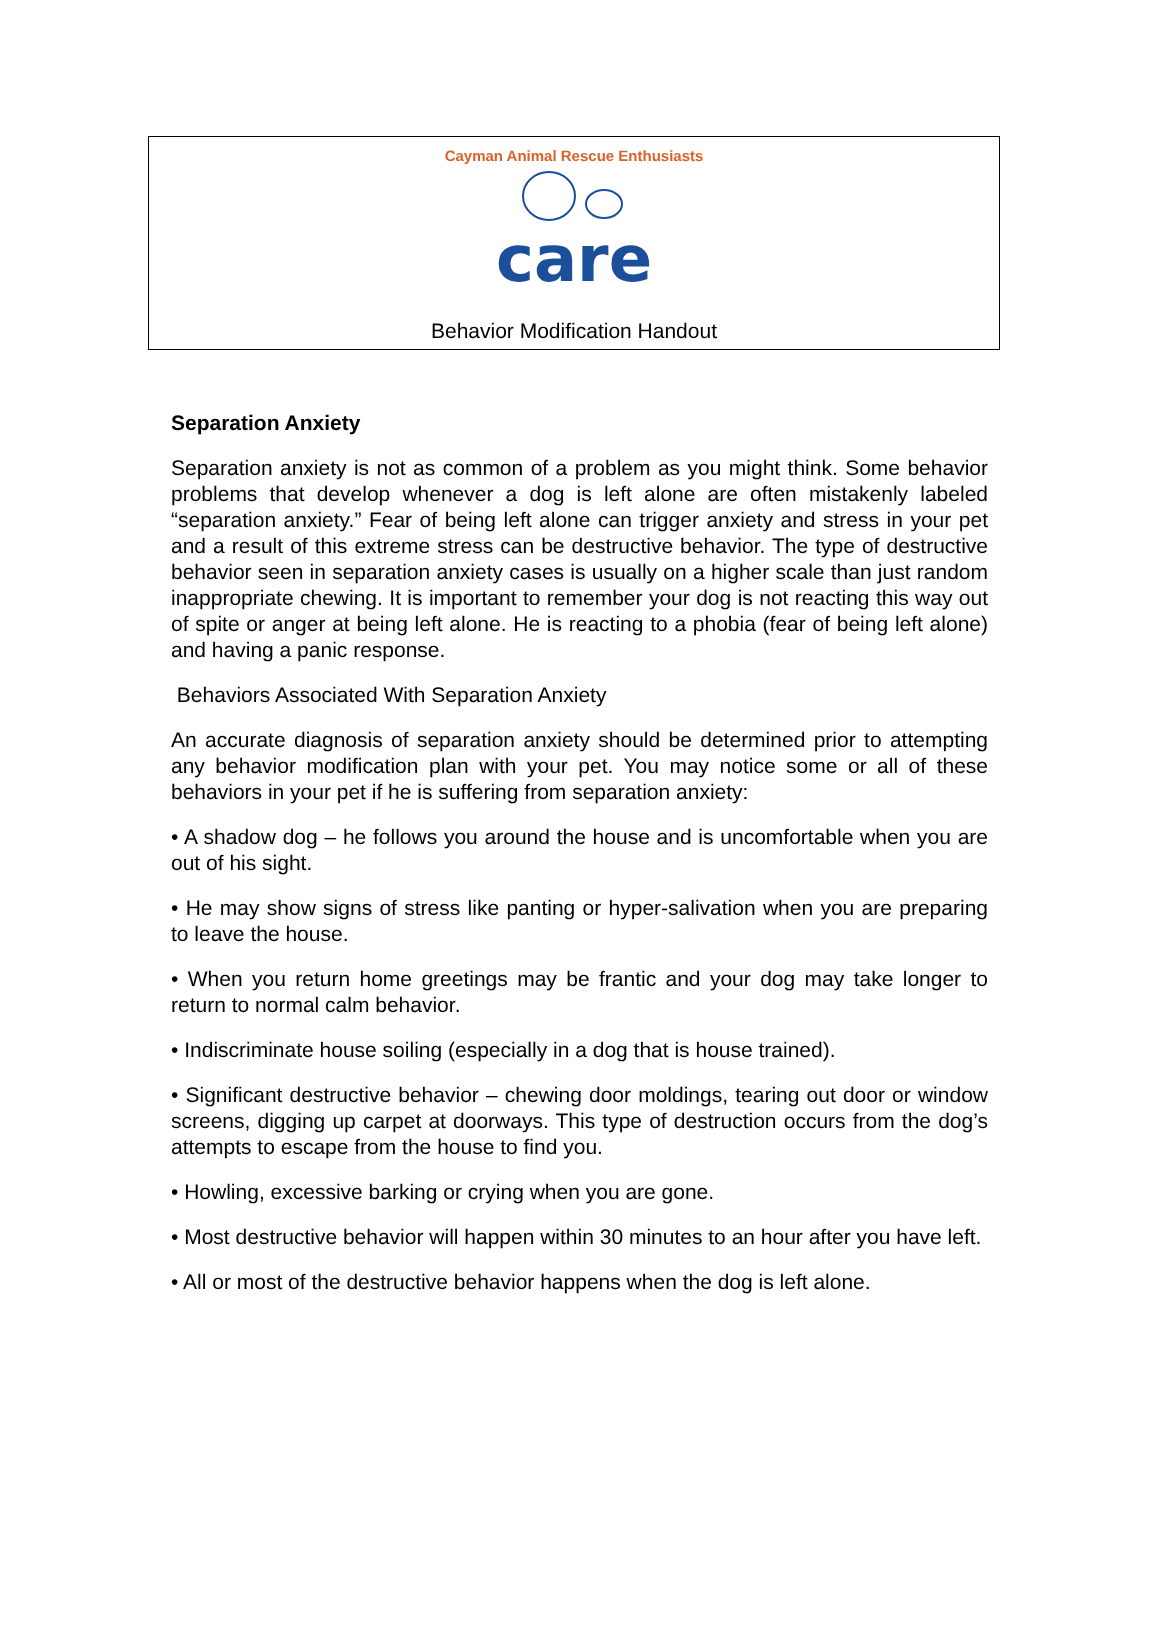Cayman Animal Rescue Enthusiasts
care
Behavior Modification Handout
Separation Anxiety
Separation anxiety is not as common of a problem as you might think. Some behavior problems that develop whenever a dog is left alone are often mistakenly labeled “separation anxiety.” Fear of being left alone can trigger anxiety and stress in your pet and a result of this extreme stress can be destructive behavior. The type of destructive behavior seen in separation anxiety cases is usually on a higher scale than just random inappropriate chewing. It is important to remember your dog is not reacting this way out of spite or anger at being left alone. He is reacting to a phobia (fear of being left alone) and having a panic response.
Behaviors Associated With Separation Anxiety
An accurate diagnosis of separation anxiety should be determined prior to attempting any behavior modification plan with your pet. You may notice some or all of these behaviors in your pet if he is suffering from separation anxiety:
• A shadow dog – he follows you around the house and is uncomfortable when you are out of his sight.
• He may show signs of stress like panting or hyper-salivation when you are preparing to leave the house.
• When you return home greetings may be frantic and your dog may take longer to return to normal calm behavior.
• Indiscriminate house soiling (especially in a dog that is house trained).
• Significant destructive behavior – chewing door moldings, tearing out door or window screens, digging up carpet at doorways. This type of destruction occurs from the dog’s attempts to escape from the house to find you.
• Howling, excessive barking or crying when you are gone.
• Most destructive behavior will happen within 30 minutes to an hour after you have left.
• All or most of the destructive behavior happens when the dog is left alone.